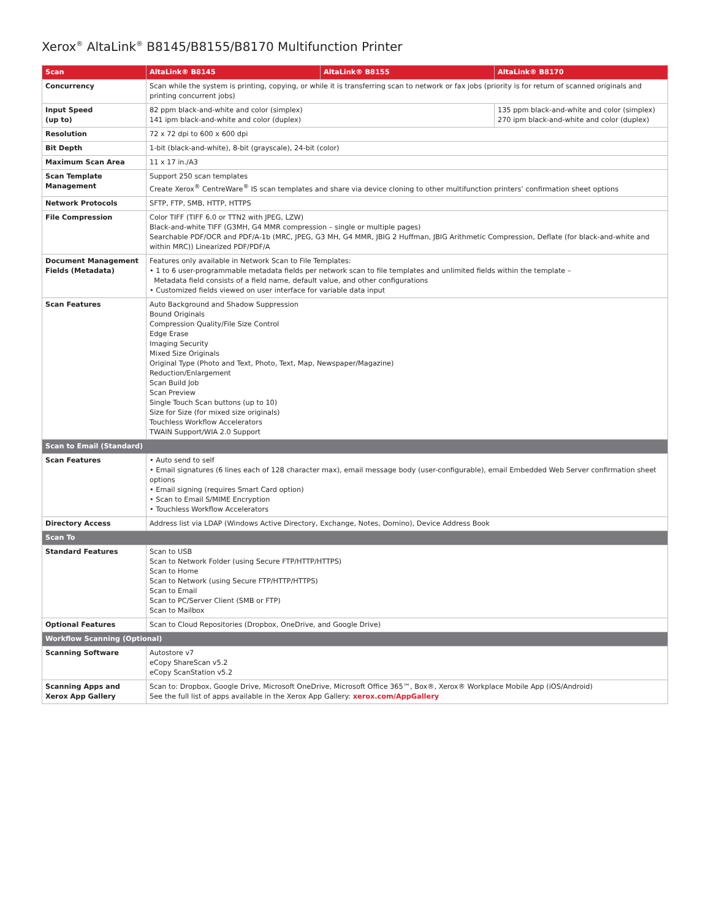Xerox<sup>®</sup> AltaLink<sup>®</sup> B8145/B8155/B8170 Multifunction Printer
| Scan | AltaLink® B8145 | AltaLink® B8155 | AltaLink® B8170 |
| --- | --- | --- | --- |
| Concurrency | Scan while the system is printing, copying, or while it is transferring scan to network or fax jobs (priority is for return of scanned originals and printing concurrent jobs) | | |
| Input Speed (up to) | 82 ppm black-and-white and color (simplex) 141 ipm black-and-white and color (duplex) | | 135 ppm black-and-white and color (simplex) 270 ipm black-and-white and color (duplex) |
| Resolution | 72 x 72 dpi to 600 x 600 dpi | | |
| Bit Depth | 1-bit (black-and-white), 8-bit (grayscale), 24-bit (color) | | |
| Maximum Scan Area | 11 x 17 in./A3 | | |
| Scan Template Management | Support 250 scan templates Create Xerox<sup>®</sup> CentreWare<sup>®</sup> IS scan templates and share via device cloning to other multifunction printers’ confirmation sheet options | | |
| Network Protocols | SFTP, FTP, SMB, HTTP, HTTPS | | |
| File Compression | Color TIFF (TIFF 6.0 or TTN2 with JPEG, LZW) Black-and-white TIFF (G3MH, G4 MMR compression – single or multiple pages) Searchable PDF/OCR and PDF/A-1b (MRC, JPEG, G3 MH, G4 MMR, JBIG 2 Huffman, JBIG Arithmetic Compression, Deflate (for black-and-white and within MRC)) Linearized PDF/PDF/A | | |
| Document Management Fields (Metadata) | Features only available in Network Scan to File Templates: • 1 to 6 user-programmable metadata fields per network scan to file templates and unlimited fields within the template – Metadata field consists of a field name, default value, and other configurations • Customized fields viewed on user interface for variable data input | | |
| Scan Features | Auto Background and Shadow Suppression Bound Originals Compression Quality/File Size Control Edge Erase Imaging Security Mixed Size Originals Original Type (Photo and Text, Photo, Text, Map, Newspaper/Magazine) Reduction/Enlargement Scan Build Job Scan Preview Single Touch Scan buttons (up to 10) Size for Size (for mixed size originals) Touchless Workflow Accelerators TWAIN Support/WIA 2.0 Support | | |
| Scan to Email (Standard) | | | |
| Scan Features | • Auto send to self • Email signatures (6 lines each of 128 character max), email message body (user-configurable), email Embedded Web Server confirmation sheet options • Email signing (requires Smart Card option) • Scan to Email S/MIME Encryption • Touchless Workflow Accelerators | | |
| Directory Access | Address list via LDAP (Windows Active Directory, Exchange, Notes, Domino), Device Address Book | | |
| Scan To | | | |
| Standard Features | Scan to USB Scan to Network Folder (using Secure FTP/HTTP/HTTPS) Scan to Home Scan to Network (using Secure FTP/HTTP/HTTPS) Scan to Email Scan to PC/Server Client (SMB or FTP) Scan to Mailbox | | |
| Optional Features | Scan to Cloud Repositories (Dropbox, OneDrive, and Google Drive) | | |
| Workflow Scanning (Optional) | | | |
| Scanning Software | Autostore v7 eCopy ShareScan v5.2 eCopy ScanStation v5.2 | | |
| Scanning Apps and Xerox App Gallery | Scan to: Dropbox, Google Drive, Microsoft OneDrive, Microsoft Office 365™, Box®, Xerox® Workplace Mobile App (iOS/Android) See the full list of apps available in the Xerox App Gallery: xerox.com/AppGallery | | |